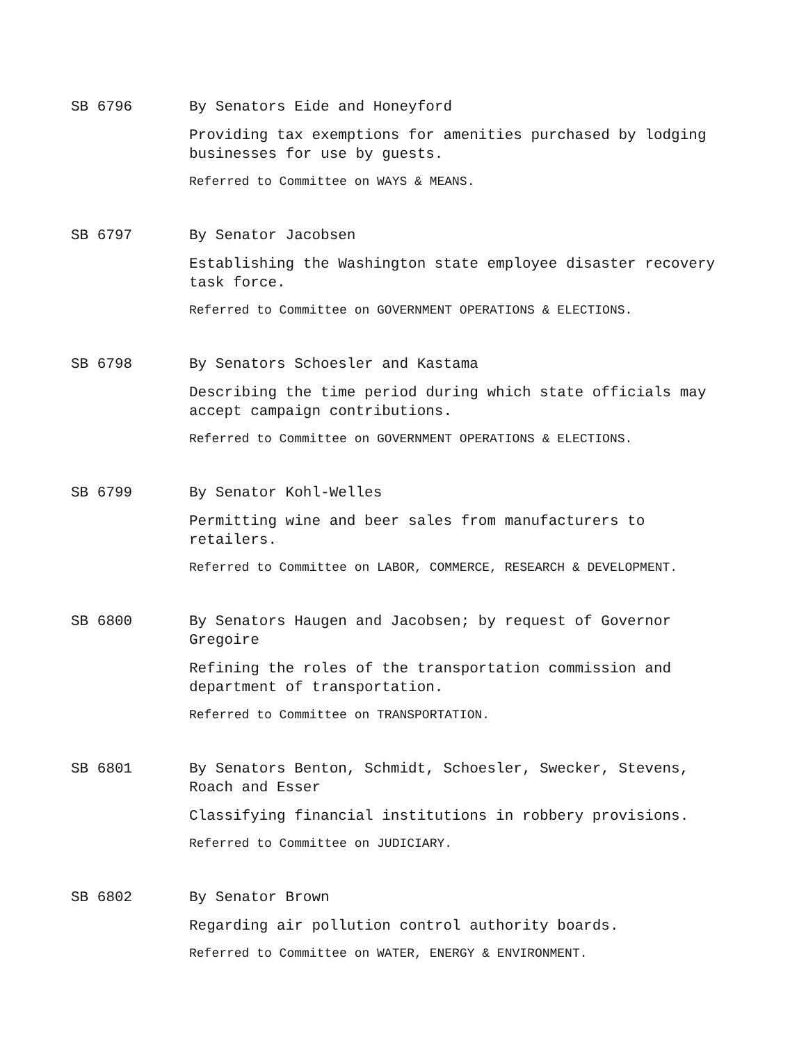SB 6796 By Senators Eide and Honeyford
Providing tax exemptions for amenities purchased by lodging businesses for use by guests.
Referred to Committee on WAYS & MEANS.
SB 6797 By Senator Jacobsen
Establishing the Washington state employee disaster recovery task force.
Referred to Committee on GOVERNMENT OPERATIONS & ELECTIONS.
SB 6798 By Senators Schoesler and Kastama
Describing the time period during which state officials may accept campaign contributions.
Referred to Committee on GOVERNMENT OPERATIONS & ELECTIONS.
SB 6799 By Senator Kohl-Welles
Permitting wine and beer sales from manufacturers to retailers.
Referred to Committee on LABOR, COMMERCE, RESEARCH & DEVELOPMENT.
SB 6800 By Senators Haugen and Jacobsen; by request of Governor Gregoire
Refining the roles of the transportation commission and department of transportation.
Referred to Committee on TRANSPORTATION.
SB 6801 By Senators Benton, Schmidt, Schoesler, Swecker, Stevens, Roach and Esser
Classifying financial institutions in robbery provisions.
Referred to Committee on JUDICIARY.
SB 6802 By Senator Brown
Regarding air pollution control authority boards.
Referred to Committee on WATER, ENERGY & ENVIRONMENT.